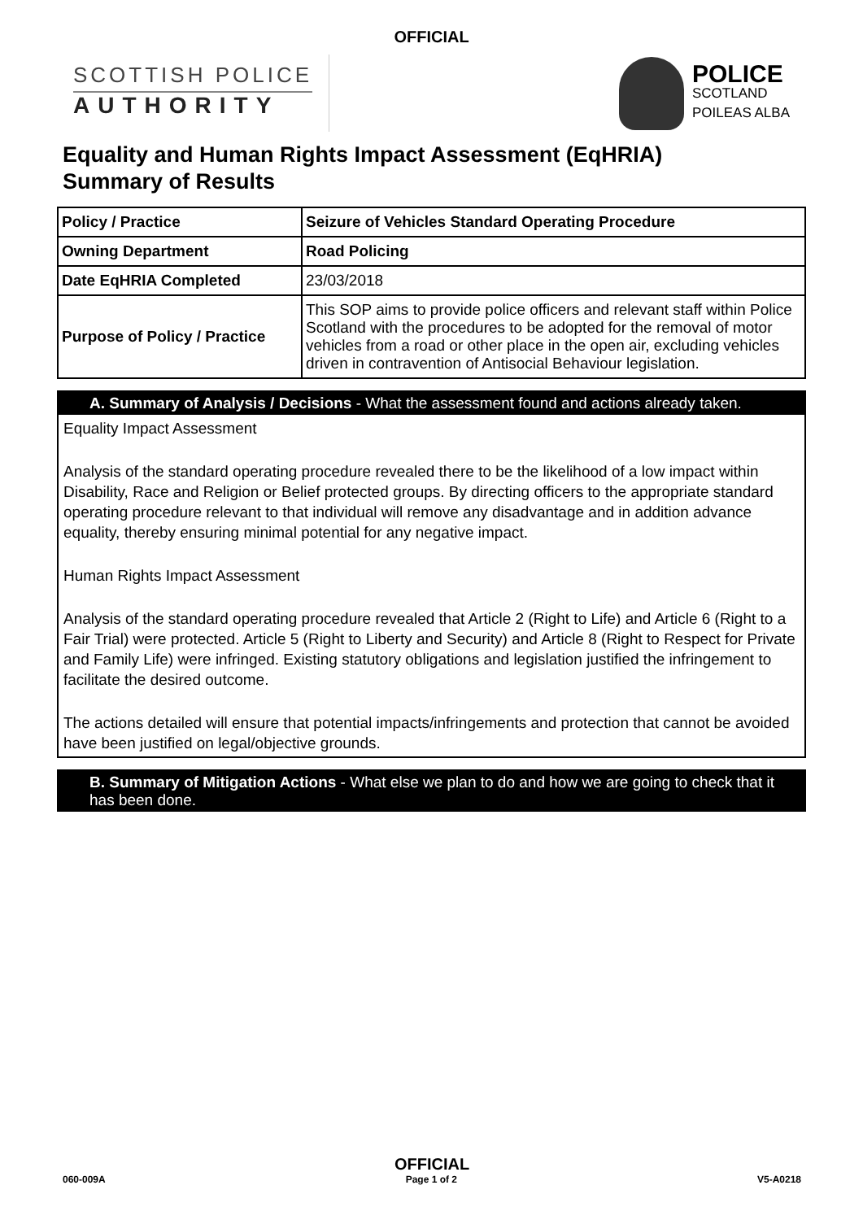OFFICIAL
SCOTTISH POLICE
AUTHORITY
POLICE
SCOTLAND
POILEAS ALBA
Equality and Human Rights Impact Assessment (EqHRIA)
Summary of Results
| Policy / Practice | Seizure of Vehicles Standard Operating Procedure |
| Owning Department | Road Policing |
| Date EqHRIA Completed | 23/03/2018 |
| Purpose of Policy / Practice | This SOP aims to provide police officers and relevant staff within Police Scotland with the procedures to be adopted for the removal of motor vehicles from a road or other place in the open air, excluding vehicles driven in contravention of Antisocial Behaviour legislation. |
A. Summary of Analysis / Decisions - What the assessment found and actions already taken.
Equality Impact Assessment
Analysis of the standard operating procedure revealed there to be the likelihood of a low impact within Disability, Race and Religion or Belief protected groups. By directing officers to the appropriate standard operating procedure relevant to that individual will remove any disadvantage and in addition advance equality, thereby ensuring minimal potential for any negative impact.
Human Rights Impact Assessment
Analysis of the standard operating procedure revealed that Article 2 (Right to Life) and Article 6 (Right to a Fair Trial) were protected. Article 5 (Right to Liberty and Security) and Article 8 (Right to Respect for Private and Family Life) were infringed. Existing statutory obligations and legislation justified the infringement to facilitate the desired outcome.
The actions detailed will ensure that potential impacts/infringements and protection that cannot be avoided have been justified on legal/objective grounds.
B. Summary of Mitigation Actions - What else we plan to do and how we are going to check that it has been done.
OFFICIAL
060-009A Page 1 of 2 V5-A0218